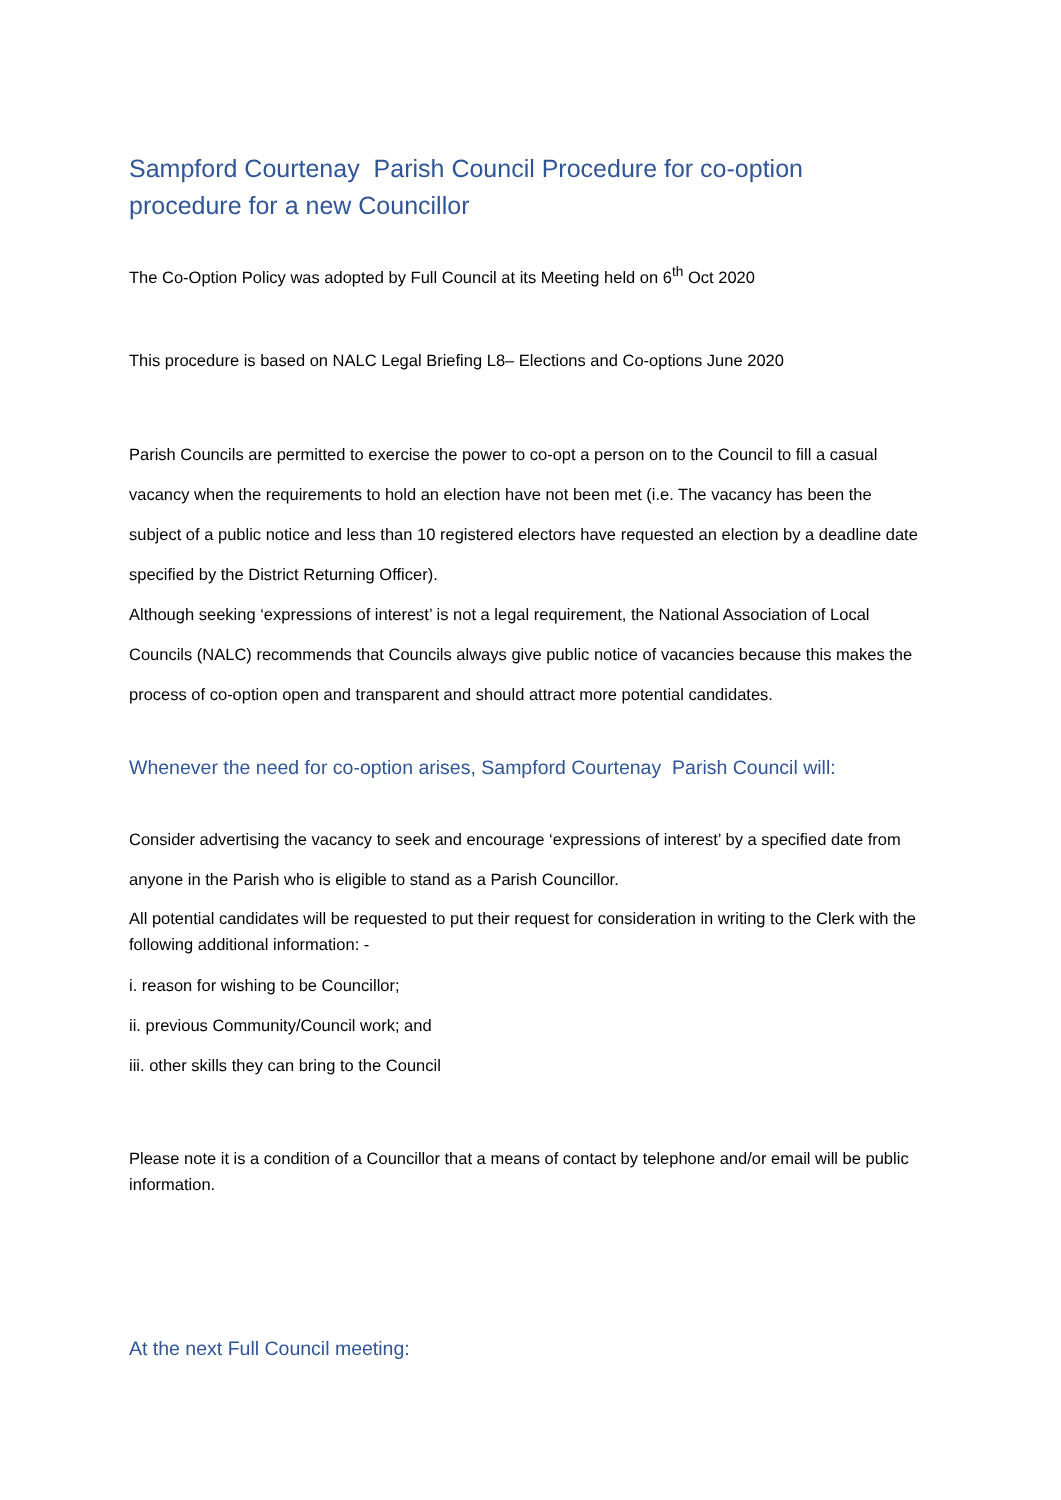Sampford Courtenay Parish Council Procedure for co-option procedure for a new Councillor
The Co-Option Policy was adopted by Full Council at its Meeting held on 6<sup>th</sup> Oct 2020
This procedure is based on NALC Legal Briefing L8– Elections and Co-options June 2020
Parish Councils are permitted to exercise the power to co-opt a person on to the Council to fill a casual vacancy when the requirements to hold an election have not been met (i.e. The vacancy has been the subject of a public notice and less than 10 registered electors have requested an election by a deadline date specified by the District Returning Officer).
Although seeking ‘expressions of interest’ is not a legal requirement, the National Association of Local Councils (NALC) recommends that Councils always give public notice of vacancies because this makes the process of co-option open and transparent and should attract more potential candidates.
Whenever the need for co-option arises, Sampford Courtenay Parish Council will:
Consider advertising the vacancy to seek and encourage ‘expressions of interest’ by a specified date from anyone in the Parish who is eligible to stand as a Parish Councillor.
All potential candidates will be requested to put their request for consideration in writing to the Clerk with the following additional information: -
i. reason for wishing to be Councillor;
ii. previous Community/Council work; and
iii. other skills they can bring to the Council
Please note it is a condition of a Councillor that a means of contact by telephone and/or email will be public information.
At the next Full Council meeting: